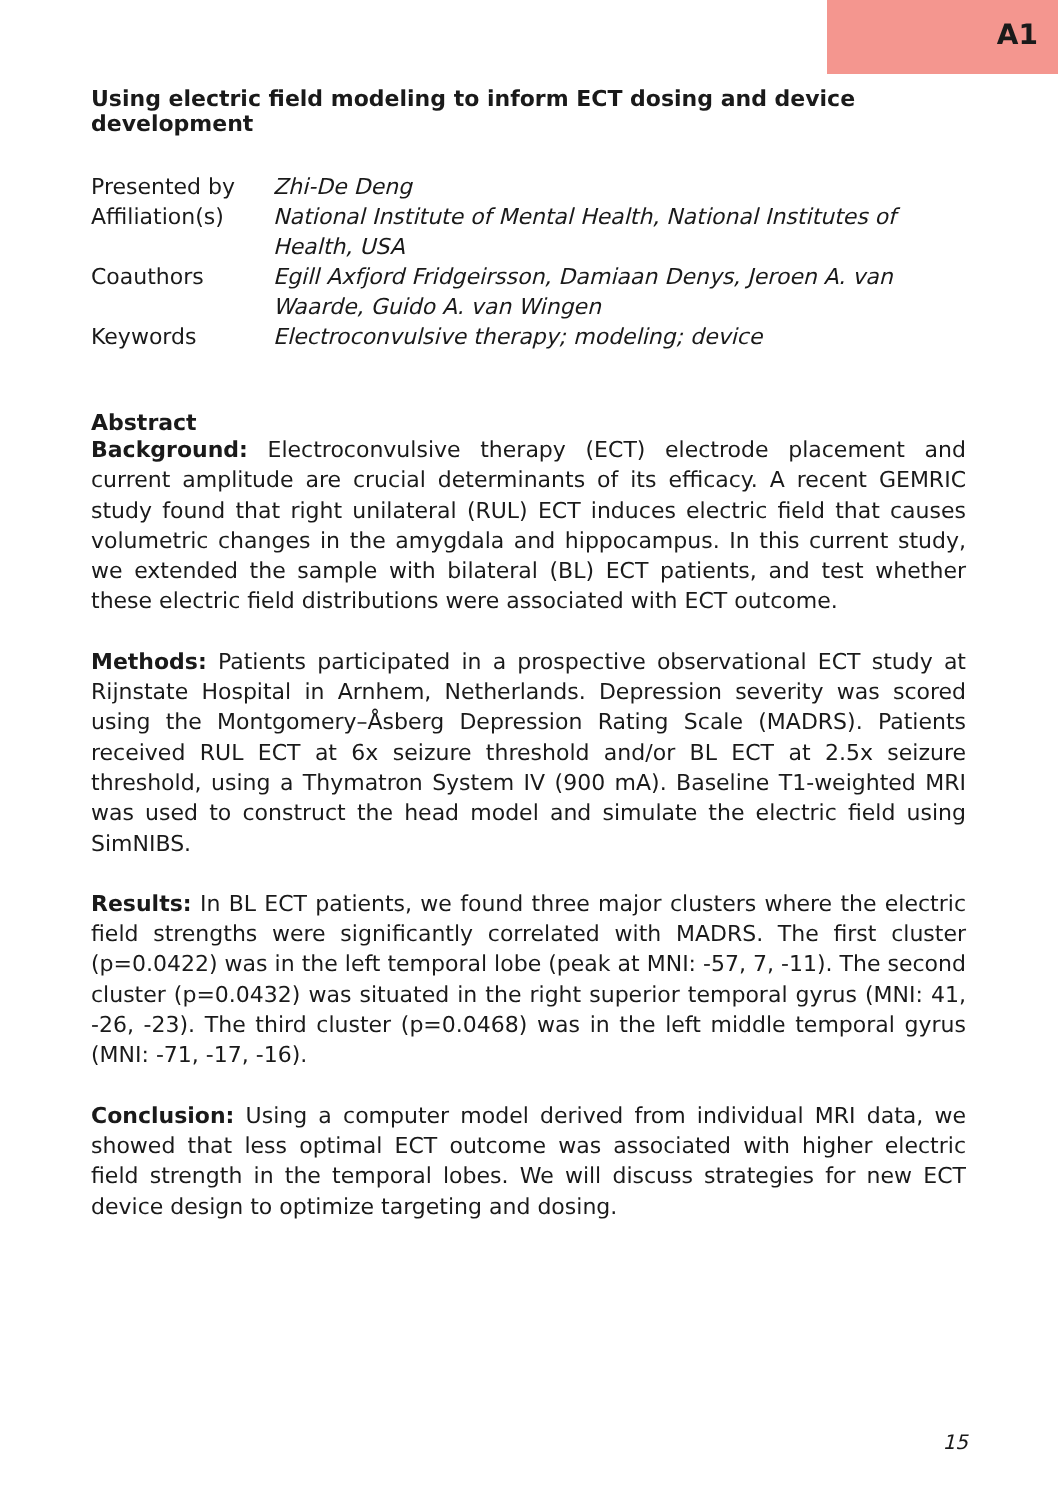A1
Using electric field modeling to inform ECT dosing and device development
| Presented by | Zhi-De Deng |
| Affiliation(s) | National Institute of Mental Health, National Institutes of Health, USA |
| Coauthors | Egill Axfjord Fridgeirsson, Damiaan Denys, Jeroen A. van Waarde, Guido A. van Wingen |
| Keywords | Electroconvulsive therapy; modeling; device |
Abstract
Background: Electroconvulsive therapy (ECT) electrode placement and current amplitude are crucial determinants of its efficacy. A recent GEMRIC study found that right unilateral (RUL) ECT induces electric field that causes volumetric changes in the amygdala and hippocampus. In this current study, we extended the sample with bilateral (BL) ECT patients, and test whether these electric field distributions were associated with ECT outcome.
Methods: Patients participated in a prospective observational ECT study at Rijnstate Hospital in Arnhem, Netherlands. Depression severity was scored using the Montgomery–Åsberg Depression Rating Scale (MADRS). Patients received RUL ECT at 6x seizure threshold and/or BL ECT at 2.5x seizure threshold, using a Thymatron System IV (900 mA). Baseline T1-weighted MRI was used to construct the head model and simulate the electric field using SimNIBS.
Results: In BL ECT patients, we found three major clusters where the electric field strengths were significantly correlated with MADRS. The first cluster (p=0.0422) was in the left temporal lobe (peak at MNI: -57, 7, -11). The second cluster (p=0.0432) was situated in the right superior temporal gyrus (MNI: 41, -26, -23). The third cluster (p=0.0468) was in the left middle temporal gyrus (MNI: -71, -17, -16).
Conclusion: Using a computer model derived from individual MRI data, we showed that less optimal ECT outcome was associated with higher electric field strength in the temporal lobes. We will discuss strategies for new ECT device design to optimize targeting and dosing.
15